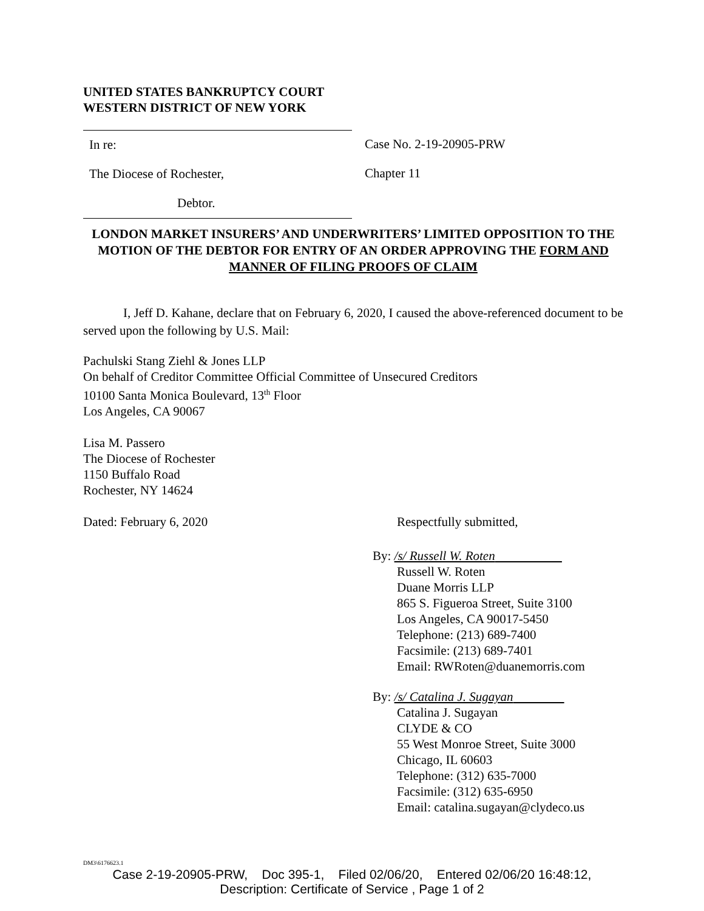UNITED STATES BANKRUPTCY COURT
WESTERN DISTRICT OF NEW YORK
In re:
The Diocese of Rochester,
Debtor.
Case No. 2-19-20905-PRW
Chapter 11
LONDON MARKET INSURERS’ AND UNDERWRITERS’ LIMITED OPPOSITION TO THE MOTION OF THE DEBTOR FOR ENTRY OF AN ORDER APPROVING THE FORM AND MANNER OF FILING PROOFS OF CLAIM
I, Jeff D. Kahane, declare that on February 6, 2020, I caused the above-referenced document to be served upon the following by U.S. Mail:
Pachulski Stang Ziehl & Jones LLP
On behalf of Creditor Committee Official Committee of Unsecured Creditors
10100 Santa Monica Boulevard, 13<sup>th</sup> Floor
Los Angeles, CA 90067
Lisa M. Passero
The Diocese of Rochester
1150 Buffalo Road
Rochester, NY 14624
Dated: February 6, 2020 Respectfully submitted,
By: /s/ Russell W. Roten
Russell W. Roten
Duane Morris LLP
865 S. Figueroa Street, Suite 3100
Los Angeles, CA 90017-5450
Telephone: (213) 689-7400
Facsimile: (213) 689-7401
Email: RWRoten@duanemorris.com
By: /s/ Catalina J. Sugayan
Catalina J. Sugayan
CLYDE & CO
55 West Monroe Street, Suite 3000
Chicago, IL 60603
Telephone: (312) 635-7000
Facsimile: (312) 635-6950
Email: catalina.sugayan@clydeco.us
DM3\6176623.1
Case 2-19-20905-PRW, Doc 395-1, Filed 02/06/20, Entered 02/06/20 16:48:12,
Description: Certificate of Service , Page 1 of 2